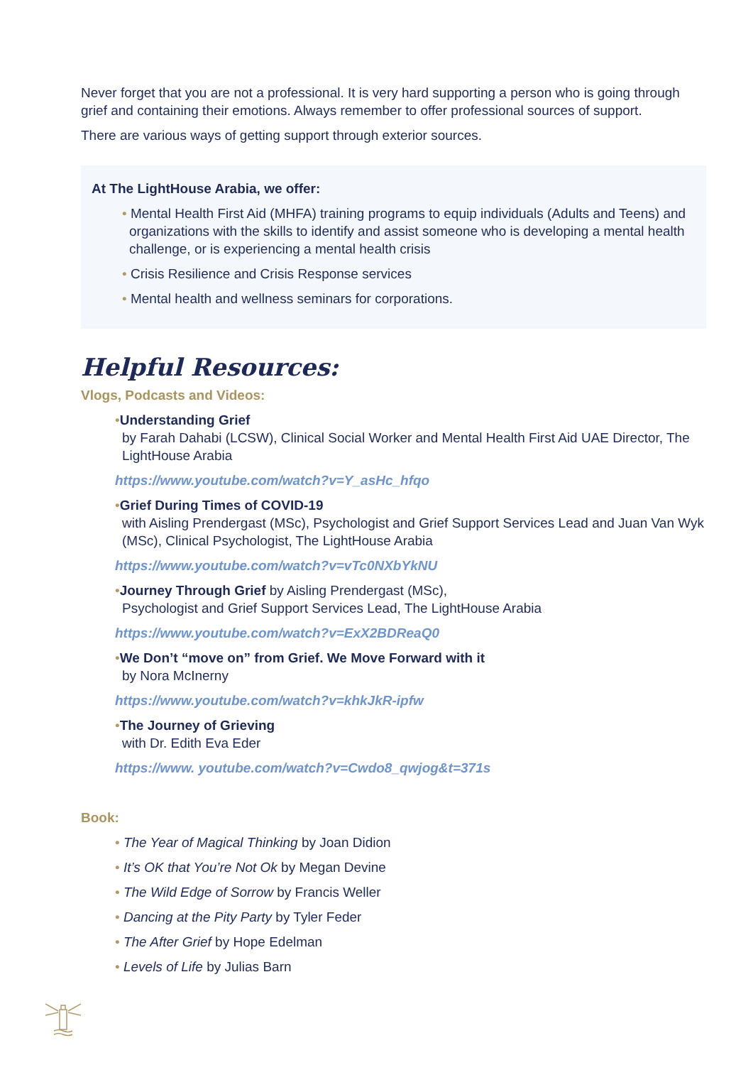Never forget that you are not a professional. It is very hard supporting a person who is going through grief and containing their emotions. Always remember to offer professional sources of support.
There are various ways of getting support through exterior sources.
At The LightHouse Arabia, we offer:
• Mental Health First Aid (MHFA) training programs to equip individuals (Adults and Teens) and organizations with the skills to identify and assist someone who is developing a mental health challenge, or is experiencing a mental health crisis
• Crisis Resilience and Crisis Response services
• Mental health and wellness seminars for corporations.
Helpful Resources:
Vlogs, Podcasts and Videos:
•Understanding Grief
by Farah Dahabi (LCSW), Clinical Social Worker and Mental Health First Aid UAE Director, The LightHouse Arabia
https://www.youtube.com/watch?v=Y_asHc_hfqo
•Grief During Times of COVID-19
with Aisling Prendergast (MSc), Psychologist and Grief Support Services Lead and Juan Van Wyk (MSc), Clinical Psychologist, The LightHouse Arabia
https://www.youtube.com/watch?v=vTc0NXbYkNU
•Journey Through Grief by Aisling Prendergast (MSc),
Psychologist and Grief Support Services Lead, The LightHouse Arabia
https://www.youtube.com/watch?v=ExX2BDReaQ0
•We Don’t “move on” from Grief. We Move Forward with it
by Nora McInerny
https://www.youtube.com/watch?v=khkJkR-ipfw
•The Journey of Grieving
with Dr. Edith Eva Eder
https://www. youtube.com/watch?v=Cwdo8_qwjog&t=371s
Book:
• The Year of Magical Thinking by Joan Didion
• It’s OK that You’re Not Ok by Megan Devine
• The Wild Edge of Sorrow by Francis Weller
• Dancing at the Pity Party by Tyler Feder
• The After Grief by Hope Edelman
• Levels of Life by Julias Barn